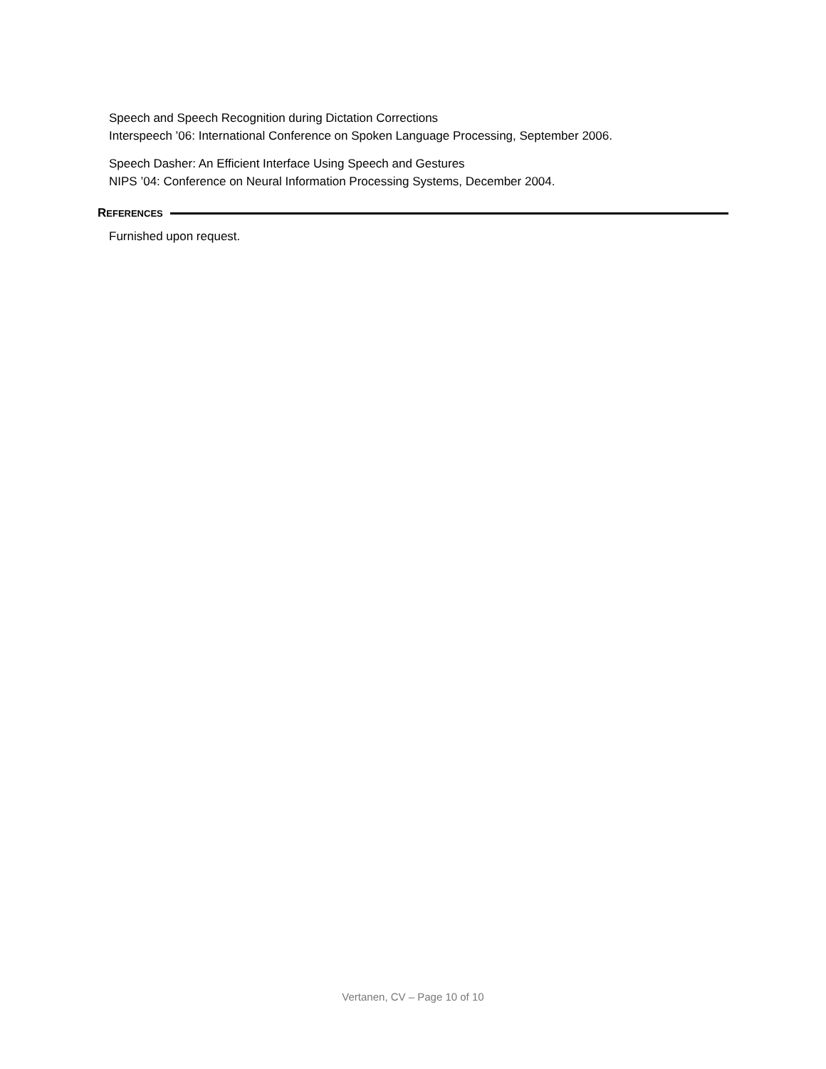Speech and Speech Recognition during Dictation Corrections
Interspeech ’06: International Conference on Spoken Language Processing, September 2006.
Speech Dasher: An Efficient Interface Using Speech and Gestures
NIPS ’04: Conference on Neural Information Processing Systems, December 2004.
REFERENCES
Furnished upon request.
Vertanen, CV – Page 10 of 10